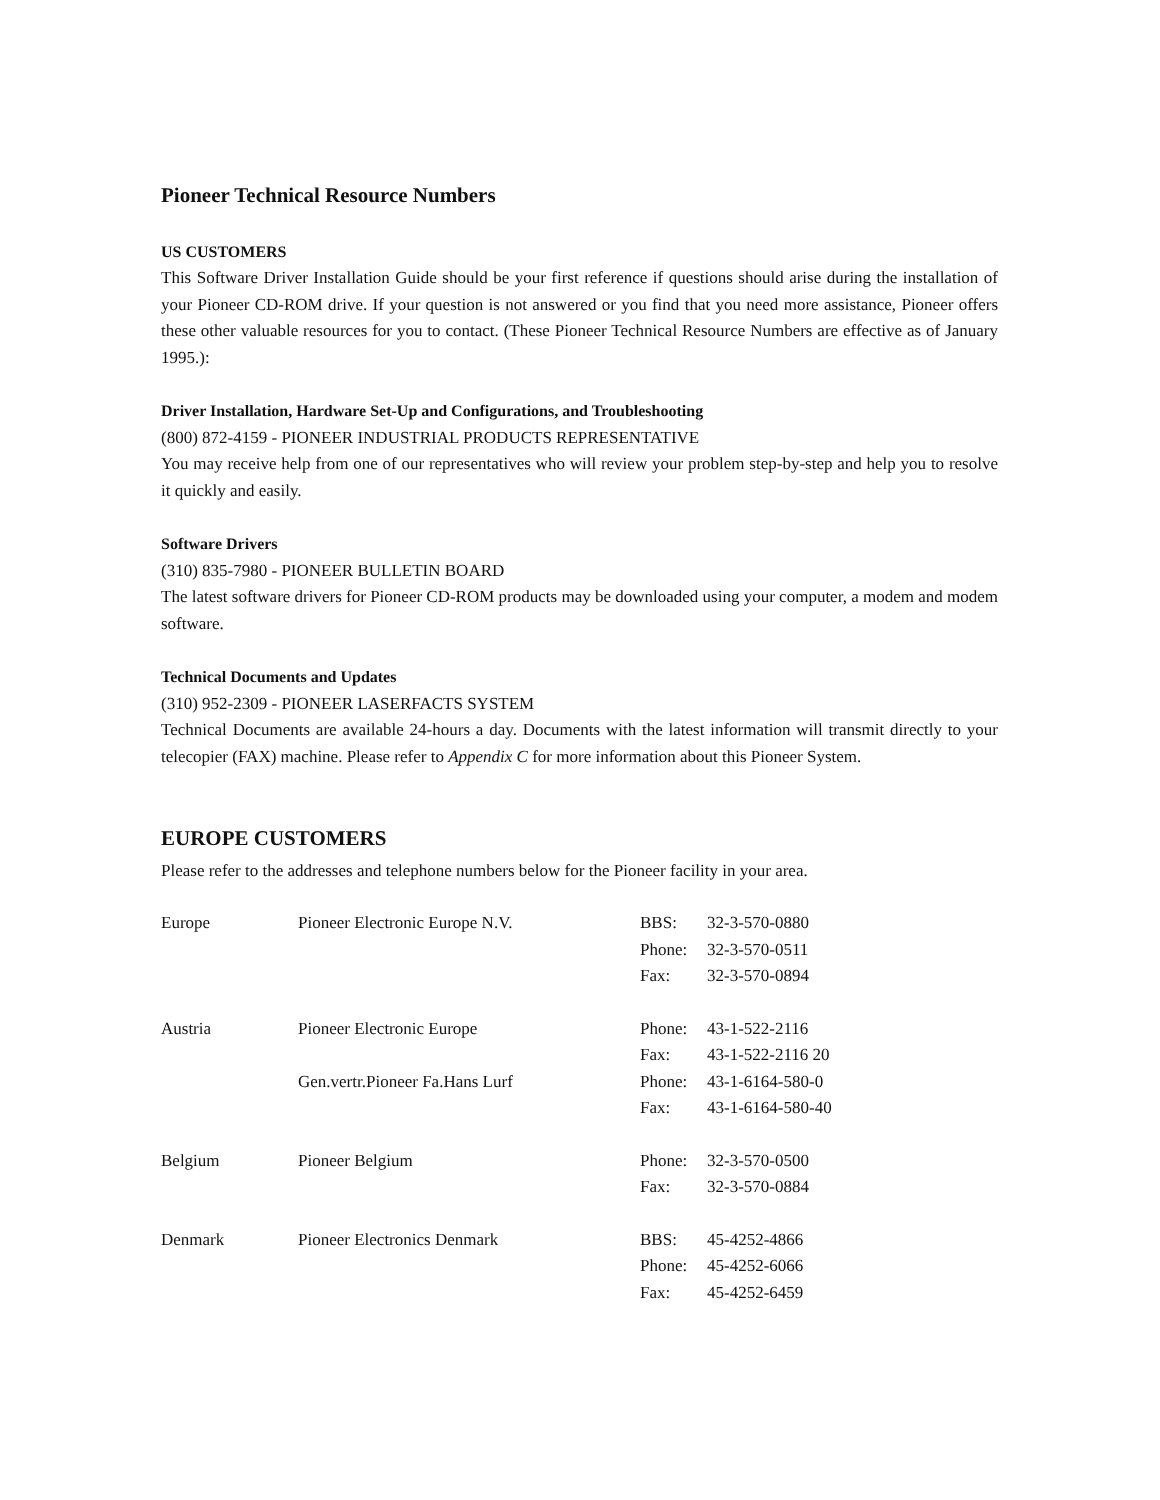Pioneer Technical Resource Numbers
US CUSTOMERS
This Software Driver Installation Guide should be your first reference if questions should arise during the installation of your Pioneer CD-ROM drive. If your question is not answered or you find that you need more assistance, Pioneer offers these other valuable resources for you to contact. (These Pioneer Technical Resource Numbers are effective as of January 1995.):
Driver Installation, Hardware Set-Up and Configurations, and Troubleshooting
(800) 872-4159 - PIONEER INDUSTRIAL PRODUCTS REPRESENTATIVE
You may receive help from one of our representatives who will review your problem step-by-step and help you to resolve it quickly and easily.
Software Drivers
(310) 835-7980 - PIONEER BULLETIN BOARD
The latest software drivers for Pioneer CD-ROM products may be downloaded using your computer, a modem and modem software.
Technical Documents and Updates
(310) 952-2309 - PIONEER LASERFACTS SYSTEM
Technical Documents are available 24-hours a day. Documents with the latest information will transmit directly to your telecopier (FAX) machine. Please refer to Appendix C for more information about this Pioneer System.
EUROPE CUSTOMERS
Please refer to the addresses and telephone numbers below for the Pioneer facility in your area.
| Europe | Pioneer Electronic Europe N.V. | BBS: | 32-3-570-0880 |
| | | Phone: | 32-3-570-0511 |
| | | Fax: | 32-3-570-0894 |
| Austria | Pioneer Electronic Europe | Phone: | 43-1-522-2116 |
| | | Fax: | 43-1-522-2116 20 |
| | Gen.vertr.Pioneer Fa.Hans Lurf | Phone: | 43-1-6164-580-0 |
| | | Fax: | 43-1-6164-580-40 |
| Belgium | Pioneer Belgium | Phone: | 32-3-570-0500 |
| | | Fax: | 32-3-570-0884 |
| Denmark | Pioneer Electronics Denmark | BBS: | 45-4252-4866 |
| | | Phone: | 45-4252-6066 |
| | | Fax: | 45-4252-6459 |